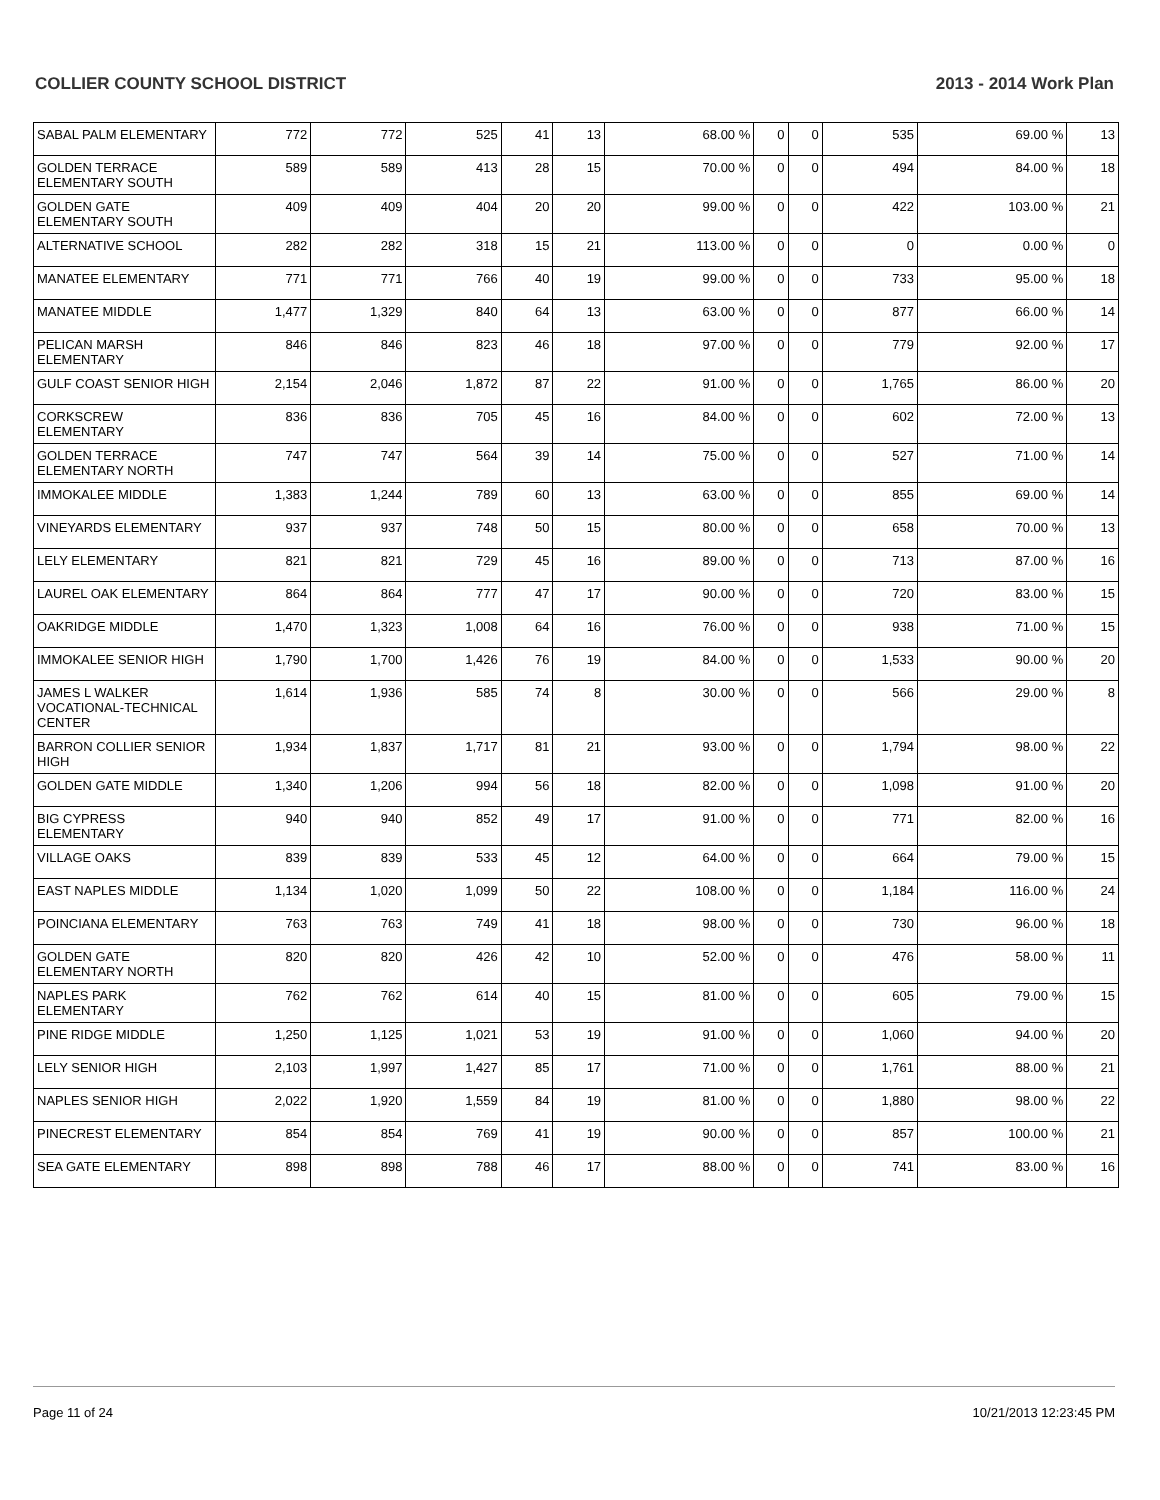COLLIER COUNTY SCHOOL DISTRICT 2013 - 2014 Work Plan
| SABAL PALM ELEMENTARY | 772 | 772 | 525 | 41 | 13 | 68.00 % | 0 | 0 | 535 | 69.00 % | 13 |
| GOLDEN TERRACE ELEMENTARY SOUTH | 589 | 589 | 413 | 28 | 15 | 70.00 % | 0 | 0 | 494 | 84.00 % | 18 |
| GOLDEN GATE ELEMENTARY SOUTH | 409 | 409 | 404 | 20 | 20 | 99.00 % | 0 | 0 | 422 | 103.00 % | 21 |
| ALTERNATIVE SCHOOL | 282 | 282 | 318 | 15 | 21 | 113.00 % | 0 | 0 | 0 | 0.00 % | 0 |
| MANATEE ELEMENTARY | 771 | 771 | 766 | 40 | 19 | 99.00 % | 0 | 0 | 733 | 95.00 % | 18 |
| MANATEE MIDDLE | 1,477 | 1,329 | 840 | 64 | 13 | 63.00 % | 0 | 0 | 877 | 66.00 % | 14 |
| PELICAN MARSH ELEMENTARY | 846 | 846 | 823 | 46 | 18 | 97.00 % | 0 | 0 | 779 | 92.00 % | 17 |
| GULF COAST SENIOR HIGH | 2,154 | 2,046 | 1,872 | 87 | 22 | 91.00 % | 0 | 0 | 1,765 | 86.00 % | 20 |
| CORKSCREW ELEMENTARY | 836 | 836 | 705 | 45 | 16 | 84.00 % | 0 | 0 | 602 | 72.00 % | 13 |
| GOLDEN TERRACE ELEMENTARY NORTH | 747 | 747 | 564 | 39 | 14 | 75.00 % | 0 | 0 | 527 | 71.00 % | 14 |
| IMMOKALEE MIDDLE | 1,383 | 1,244 | 789 | 60 | 13 | 63.00 % | 0 | 0 | 855 | 69.00 % | 14 |
| VINEYARDS ELEMENTARY | 937 | 937 | 748 | 50 | 15 | 80.00 % | 0 | 0 | 658 | 70.00 % | 13 |
| LELY ELEMENTARY | 821 | 821 | 729 | 45 | 16 | 89.00 % | 0 | 0 | 713 | 87.00 % | 16 |
| LAUREL OAK ELEMENTARY | 864 | 864 | 777 | 47 | 17 | 90.00 % | 0 | 0 | 720 | 83.00 % | 15 |
| OAKRIDGE MIDDLE | 1,470 | 1,323 | 1,008 | 64 | 16 | 76.00 % | 0 | 0 | 938 | 71.00 % | 15 |
| IMMOKALEE SENIOR HIGH | 1,790 | 1,700 | 1,426 | 76 | 19 | 84.00 % | 0 | 0 | 1,533 | 90.00 % | 20 |
| JAMES L WALKER VOCATIONAL-TECHNICAL CENTER | 1,614 | 1,936 | 585 | 74 | 8 | 30.00 % | 0 | 0 | 566 | 29.00 % | 8 |
| BARRON COLLIER SENIOR HIGH | 1,934 | 1,837 | 1,717 | 81 | 21 | 93.00 % | 0 | 0 | 1,794 | 98.00 % | 22 |
| GOLDEN GATE MIDDLE | 1,340 | 1,206 | 994 | 56 | 18 | 82.00 % | 0 | 0 | 1,098 | 91.00 % | 20 |
| BIG CYPRESS ELEMENTARY | 940 | 940 | 852 | 49 | 17 | 91.00 % | 0 | 0 | 771 | 82.00 % | 16 |
| VILLAGE OAKS | 839 | 839 | 533 | 45 | 12 | 64.00 % | 0 | 0 | 664 | 79.00 % | 15 |
| EAST NAPLES MIDDLE | 1,134 | 1,020 | 1,099 | 50 | 22 | 108.00 % | 0 | 0 | 1,184 | 116.00 % | 24 |
| POINCIANA ELEMENTARY | 763 | 763 | 749 | 41 | 18 | 98.00 % | 0 | 0 | 730 | 96.00 % | 18 |
| GOLDEN GATE ELEMENTARY NORTH | 820 | 820 | 426 | 42 | 10 | 52.00 % | 0 | 0 | 476 | 58.00 % | 11 |
| NAPLES PARK ELEMENTARY | 762 | 762 | 614 | 40 | 15 | 81.00 % | 0 | 0 | 605 | 79.00 % | 15 |
| PINE RIDGE MIDDLE | 1,250 | 1,125 | 1,021 | 53 | 19 | 91.00 % | 0 | 0 | 1,060 | 94.00 % | 20 |
| LELY SENIOR HIGH | 2,103 | 1,997 | 1,427 | 85 | 17 | 71.00 % | 0 | 0 | 1,761 | 88.00 % | 21 |
| NAPLES SENIOR HIGH | 2,022 | 1,920 | 1,559 | 84 | 19 | 81.00 % | 0 | 0 | 1,880 | 98.00 % | 22 |
| PINECREST ELEMENTARY | 854 | 854 | 769 | 41 | 19 | 90.00 % | 0 | 0 | 857 | 100.00 % | 21 |
| SEA GATE ELEMENTARY | 898 | 898 | 788 | 46 | 17 | 88.00 % | 0 | 0 | 741 | 83.00 % | 16 |
Page 11 of 24 10/21/2013 12:23:45 PM